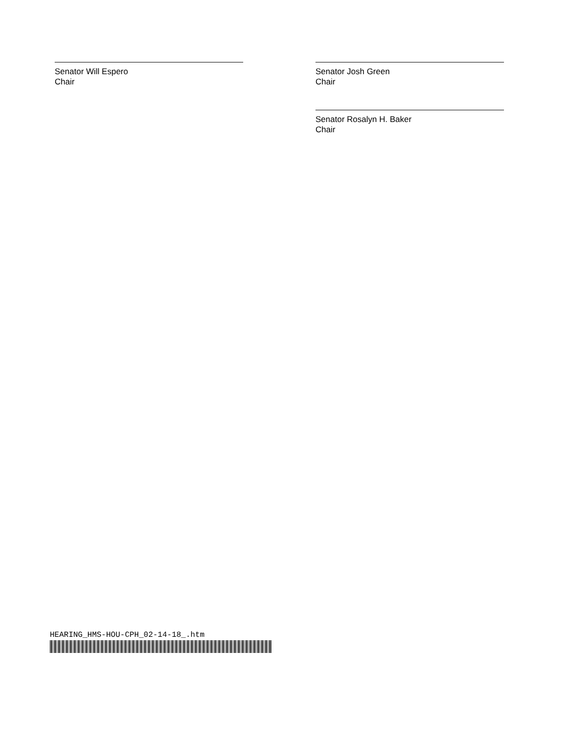Senator Will Espero
Chair
Senator Josh Green
Chair
Senator Rosalyn H. Baker
Chair
HEARING_HMS-HOU-CPH_02-14-18_.htm